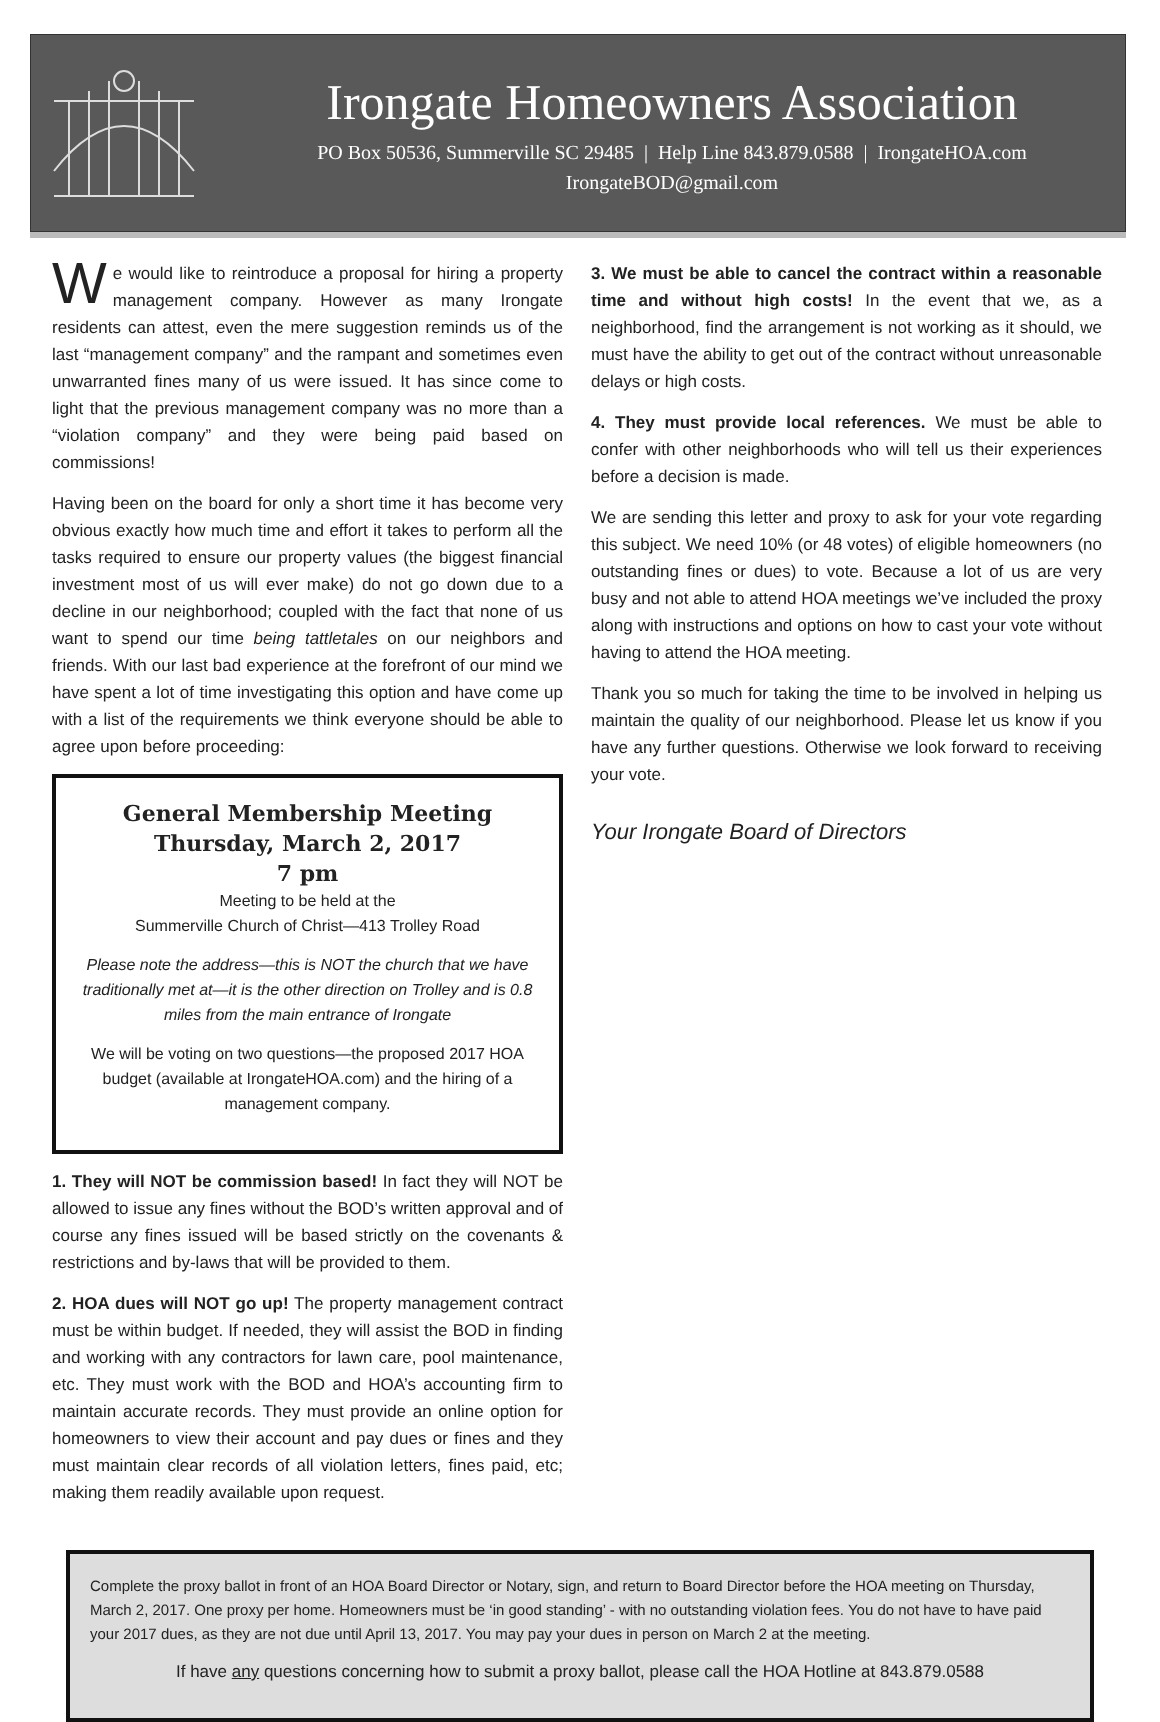Irongate Homeowners Association
PO Box 50536, Summerville SC 29485 | Help Line 843.879.0588 | IrongateHOA.com
IrongateBOD@gmail.com
We would like to reintroduce a proposal for hiring a property management company. However as many Irongate residents can attest, even the mere suggestion reminds us of the last “management company” and the rampant and sometimes even unwarranted fines many of us were issued. It has since come to light that the previous management company was no more than a “violation company” and they were being paid based on commissions!
Having been on the board for only a short time it has become very obvious exactly how much time and effort it takes to perform all the tasks required to ensure our property values (the biggest financial investment most of us will ever make) do not go down due to a decline in our neighborhood; coupled with the fact that none of us want to spend our time being tattletales on our neighbors and friends. With our last bad experience at the forefront of our mind we have spent a lot of time investigating this option and have come up with a list of the requirements we think everyone should be able to agree upon before proceeding:
General Membership Meeting
Thursday, March 2, 2017
7 pm
Meeting to be held at the
Summerville Church of Christ—413 Trolley Road
Please note the address—this is NOT the church that we have traditionally met at—it is the other direction on Trolley and is 0.8 miles from the main entrance of Irongate
We will be voting on two questions—the proposed 2017 HOA budget (available at IrongateHOA.com) and the hiring of a management company.
1. They will NOT be commission based! In fact they will NOT be allowed to issue any fines without the BOD’s written approval and of course any fines issued will be based strictly on the covenants & restrictions and by-laws that will be provided to them.
2. HOA dues will NOT go up! The property management contract must be within budget. If needed, they will assist the BOD in finding and working with any contractors for lawn care, pool maintenance, etc. They must work with the BOD and HOA’s accounting firm to maintain accurate records. They must provide an online option for homeowners to view their account and pay dues or fines and they must maintain clear records of all violation letters, fines paid, etc; making them readily available upon request.
3. We must be able to cancel the contract within a reasonable time and without high costs! In the event that we, as a neighborhood, find the arrangement is not working as it should, we must have the ability to get out of the contract without unreasonable delays or high costs.
4. They must provide local references. We must be able to confer with other neighborhoods who will tell us their experiences before a decision is made.
We are sending this letter and proxy to ask for your vote regarding this subject. We need 10% (or 48 votes) of eligible homeowners (no outstanding fines or dues) to vote. Because a lot of us are very busy and not able to attend HOA meetings we’ve included the proxy along with instructions and options on how to cast your vote without having to attend the HOA meeting.
Thank you so much for taking the time to be involved in helping us maintain the quality of our neighborhood. Please let us know if you have any further questions. Otherwise we look forward to receiving your vote.
Your Irongate Board of Directors
Complete the proxy ballot in front of an HOA Board Director or Notary, sign, and return to Board Director before the HOA meeting on Thursday, March 2, 2017. One proxy per home. Homeowners must be ‘in good standing’ - with no outstanding violation fees. You do not have to have paid your 2017 dues, as they are not due until April 13, 2017. You may pay your dues in person on March 2 at the meeting.
If have any questions concerning how to submit a proxy ballot, please call the HOA Hotline at 843.879.0588